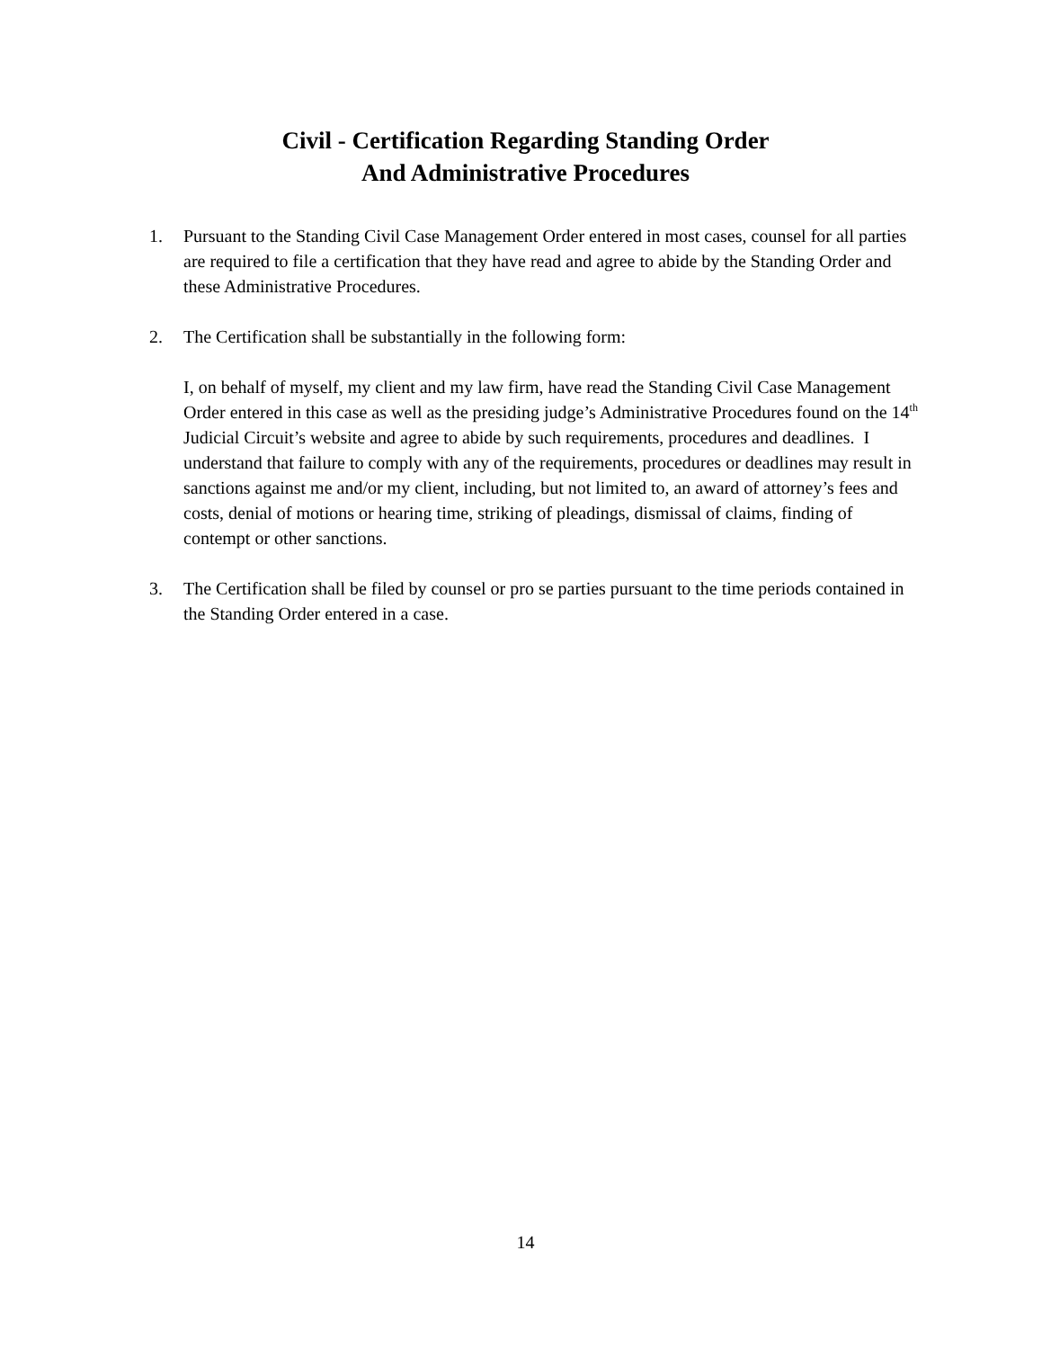Civil - Certification Regarding Standing Order
And Administrative Procedures
1. Pursuant to the Standing Civil Case Management Order entered in most cases, counsel for all parties are required to file a certification that they have read and agree to abide by the Standing Order and these Administrative Procedures.
2. The Certification shall be substantially in the following form:
I, on behalf of myself, my client and my law firm, have read the Standing Civil Case Management Order entered in this case as well as the presiding judge’s Administrative Procedures found on the 14<sup>th</sup> Judicial Circuit’s website and agree to abide by such requirements, procedures and deadlines. I understand that failure to comply with any of the requirements, procedures or deadlines may result in sanctions against me and/or my client, including, but not limited to, an award of attorney’s fees and costs, denial of motions or hearing time, striking of pleadings, dismissal of claims, finding of contempt or other sanctions.
3. The Certification shall be filed by counsel or pro se parties pursuant to the time periods contained in the Standing Order entered in a case.
14